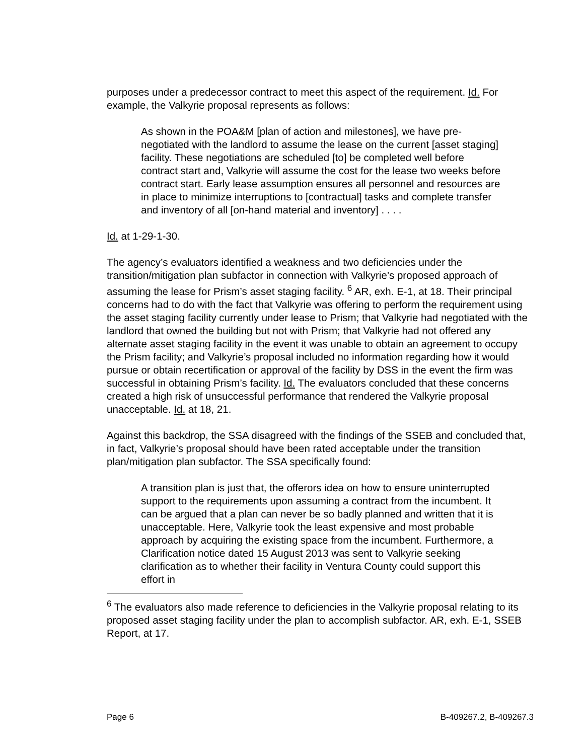purposes under a predecessor contract to meet this aspect of the requirement. Id. For example, the Valkyrie proposal represents as follows:
As shown in the POA&M [plan of action and milestones], we have pre-negotiated with the landlord to assume the lease on the current [asset staging] facility. These negotiations are scheduled [to] be completed well before contract start and, Valkyrie will assume the cost for the lease two weeks before contract start. Early lease assumption ensures all personnel and resources are in place to minimize interruptions to [contractual] tasks and complete transfer and inventory of all [on-hand material and inventory] . . . .
Id. at 1-29-1-30.
The agency’s evaluators identified a weakness and two deficiencies under the transition/mitigation plan subfactor in connection with Valkyrie’s proposed approach of assuming the lease for Prism’s asset staging facility. <sup>6</sup> AR, exh. E-1, at 18. Their principal concerns had to do with the fact that Valkyrie was offering to perform the requirement using the asset staging facility currently under lease to Prism; that Valkyrie had negotiated with the landlord that owned the building but not with Prism; that Valkyrie had not offered any alternate asset staging facility in the event it was unable to obtain an agreement to occupy the Prism facility; and Valkyrie’s proposal included no information regarding how it would pursue or obtain recertification or approval of the facility by DSS in the event the firm was successful in obtaining Prism’s facility. Id. The evaluators concluded that these concerns created a high risk of unsuccessful performance that rendered the Valkyrie proposal unacceptable. Id. at 18, 21.
Against this backdrop, the SSA disagreed with the findings of the SSEB and concluded that, in fact, Valkyrie’s proposal should have been rated acceptable under the transition plan/mitigation plan subfactor. The SSA specifically found:
A transition plan is just that, the offerors idea on how to ensure uninterrupted support to the requirements upon assuming a contract from the incumbent. It can be argued that a plan can never be so badly planned and written that it is unacceptable. Here, Valkyrie took the least expensive and most probable approach by acquiring the existing space from the incumbent. Furthermore, a Clarification notice dated 15 August 2013 was sent to Valkyrie seeking clarification as to whether their facility in Ventura County could support this effort in
<sup>6</sup> The evaluators also made reference to deficiencies in the Valkyrie proposal relating to its proposed asset staging facility under the plan to accomplish subfactor. AR, exh. E-1, SSEB Report, at 17.
Page 6 B-409267.2, B-409267.3